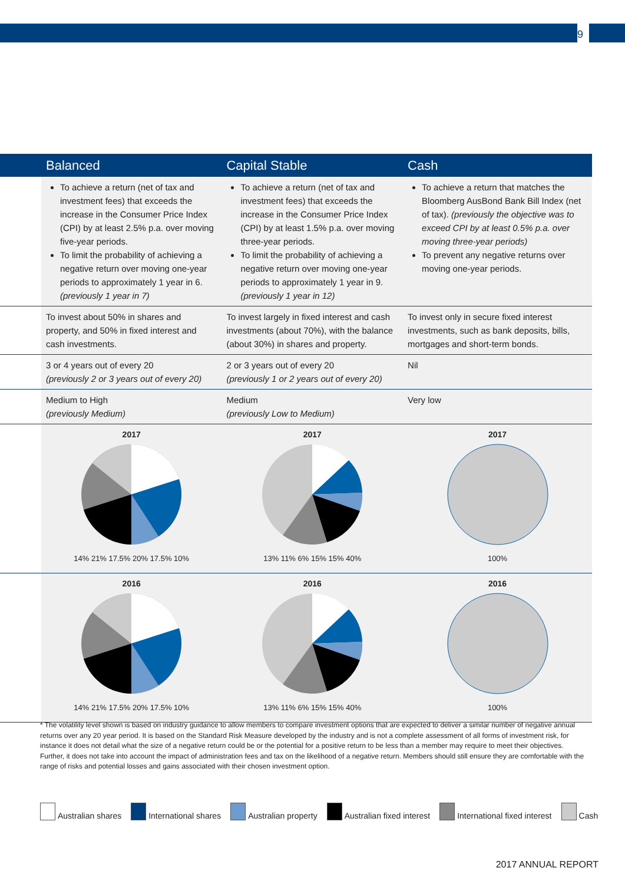9
| | Balanced | Capital Stable | Cash |
| --- | --- | --- | --- |
| | To achieve a return (net of tax and investment fees) that exceeds the increase in the Consumer Price Index (CPI) by at least 2.5% p.a. over moving five-year periods. To limit the probability of achieving a negative return over moving one-year periods to approximately 1 year in 6. (previously 1 year in 7) | To achieve a return (net of tax and investment fees) that exceeds the increase in the Consumer Price Index (CPI) by at least 1.5% p.a. over moving three-year periods. To limit the probability of achieving a negative return over moving one-year periods to approximately 1 year in 9. (previously 1 year in 12) | To achieve a return that matches the Bloomberg AusBond Bank Bill Index (net of tax). (previously the objective was to exceed CPI by at least 0.5% p.a. over moving three-year periods) To prevent any negative returns over moving one-year periods. |
| | To invest about 50% in shares and property, and 50% in fixed interest and cash investments. | To invest largely in fixed interest and cash investments (about 70%), with the balance (about 30%) in shares and property. | To invest only in secure fixed interest investments, such as bank deposits, bills, mortgages and short-term bonds. |
| | 3 or 4 years out of every 20 (previously 2 or 3 years out of every 20) | 2 or 3 years out of every 20 (previously 1 or 2 years out of every 20) | Nil |
| | Medium to High (previously Medium) | Medium (previously Low to Medium) | Very low |
| | 2017 14% 21% 17.5% 20% 17.5% 10% | 2017 13% 11% 6% 15% 15% 40% | 2017 100% |
| | 2016 14% 21% 17.5% 20% 17.5% 10% | 2016 13% 11% 6% 15% 15% 40% | 2016 100% |
* The volatility level shown is based on industry guidance to allow members to compare investment options that are expected to deliver a similar number of negative annual returns over any 20 year period. It is based on the Standard Risk Measure developed by the industry and is not a complete assessment of all forms of investment risk, for instance it does not detail what the size of a negative return could be or the potential for a positive return to be less than a member may require to meet their objectives. Further, it does not take into account the impact of administration fees and tax on the likelihood of a negative return. Members should still ensure they are comfortable with the range of risks and potential losses and gains associated with their chosen investment option.
Australian shares International shares Australian property Australian fixed interest International fixed interest Cash
2017 ANNUAL REPORT